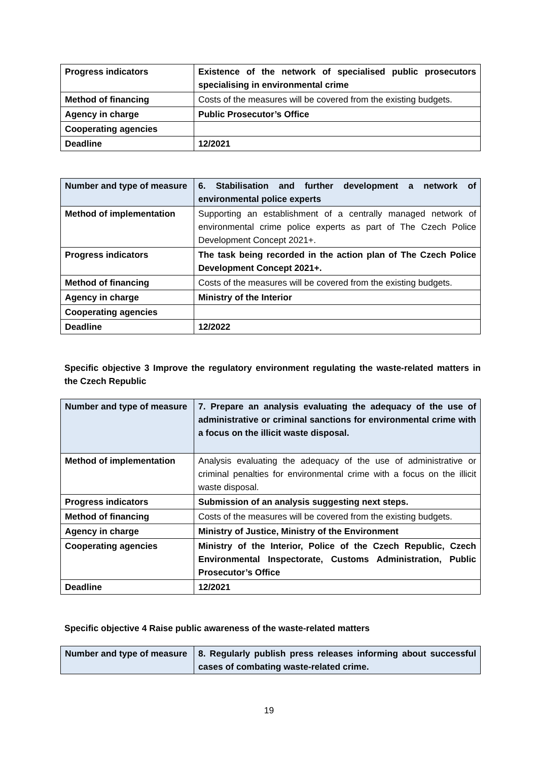| Progress indicators | Existence of the network of specialised public prosecutors specialising in environmental crime |
| Method of financing | Costs of the measures will be covered from the existing budgets. |
| Agency in charge | Public Prosecutor’s Office |
| Cooperating agencies | |
| Deadline | 12/2021 |
| Number and type of measure | 6. Stabilisation and further development a network of environmental police experts |
| Method of implementation | Supporting an establishment of a centrally managed network of environmental crime police experts as part of The Czech Police Development Concept 2021+. |
| Progress indicators | The task being recorded in the action plan of The Czech Police Development Concept 2021+. |
| Method of financing | Costs of the measures will be covered from the existing budgets. |
| Agency in charge | Ministry of the Interior |
| Cooperating agencies | |
| Deadline | 12/2022 |
Specific objective 3 Improve the regulatory environment regulating the waste-related matters in the Czech Republic
| Number and type of measure | 7. Prepare an analysis evaluating the adequacy of the use of administrative or criminal sanctions for environmental crime with a focus on the illicit waste disposal. |
| Method of implementation | Analysis evaluating the adequacy of the use of administrative or criminal penalties for environmental crime with a focus on the illicit waste disposal. |
| Progress indicators | Submission of an analysis suggesting next steps. |
| Method of financing | Costs of the measures will be covered from the existing budgets. |
| Agency in charge | Ministry of Justice, Ministry of the Environment |
| Cooperating agencies | Ministry of the Interior, Police of the Czech Republic, Czech Environmental Inspectorate, Customs Administration, Public Prosecutor’s Office |
| Deadline | 12/2021 |
Specific objective 4 Raise public awareness of the waste-related matters
| Number and type of measure | 8. Regularly publish press releases informing about successful cases of combating waste-related crime. |
19